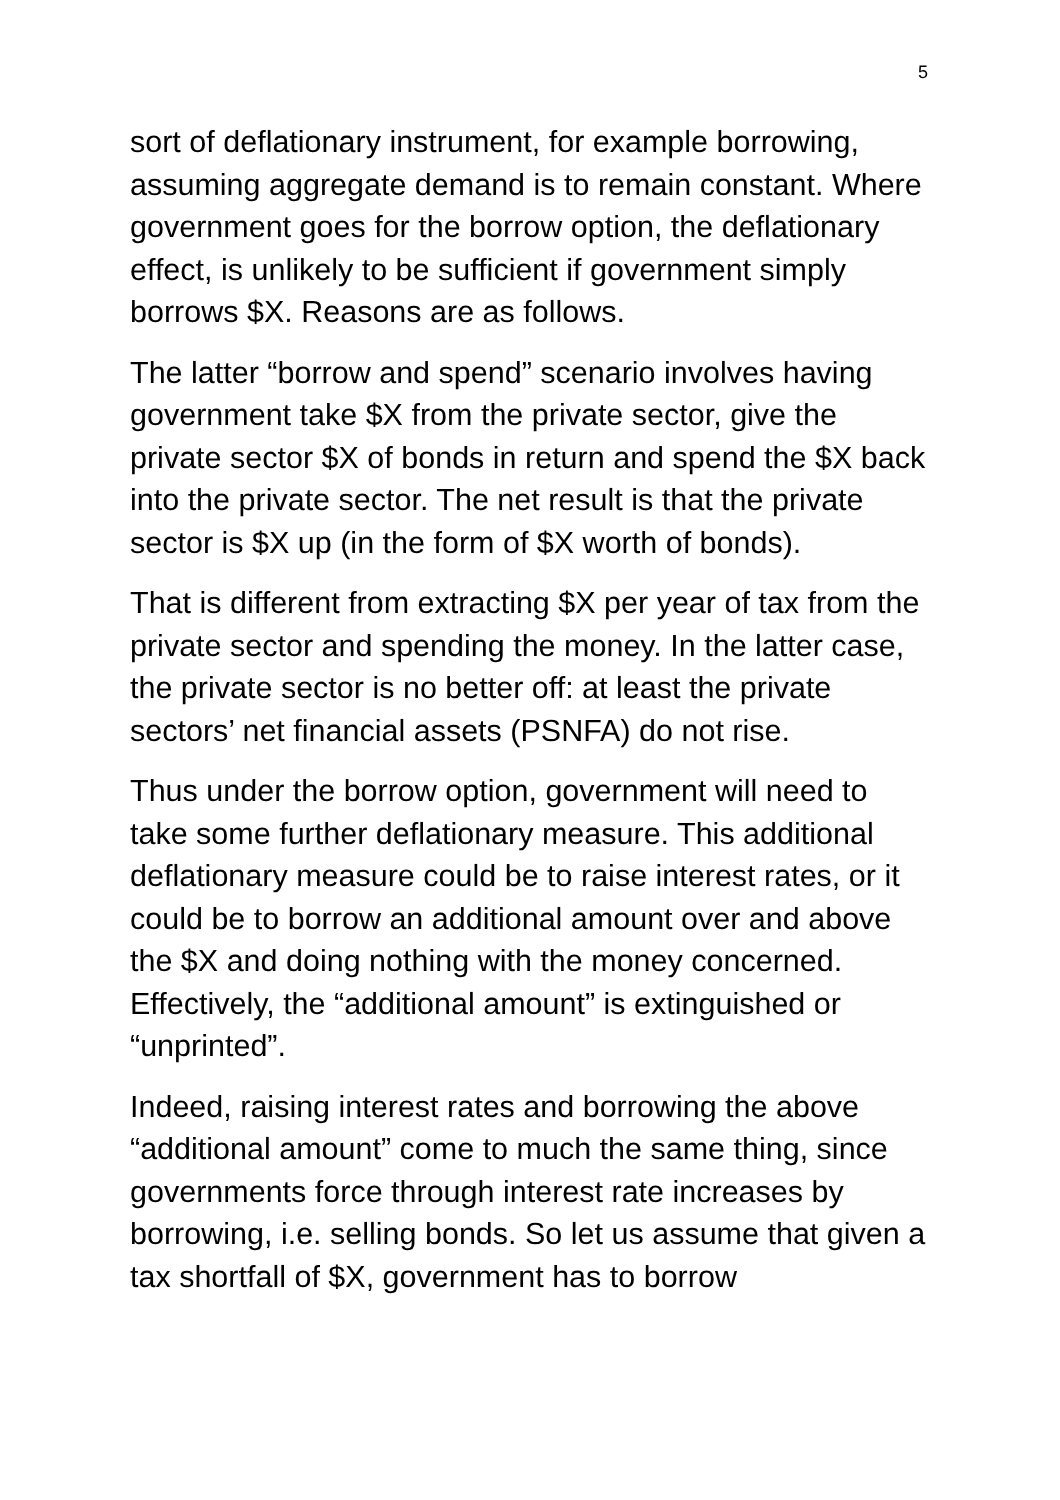5
sort of deflationary instrument, for example borrowing, assuming aggregate demand is to remain constant. Where government goes for the borrow option, the deflationary effect, is unlikely to be sufficient if government simply borrows $X. Reasons are as follows.
The latter “borrow and spend” scenario involves having government take $X from the private sector, give the private sector $X of bonds in return and spend the $X back into the private sector. The net result is that the private sector is $X up (in the form of $X worth of bonds).
That is different from extracting $X per year of tax from the private sector and spending the money. In the latter case, the private sector is no better off: at least the private sectors’ net financial assets (PSNFA) do not rise.
Thus under the borrow option, government will need to take some further deflationary measure. This additional deflationary measure could be to raise interest rates, or it could be to borrow an additional amount over and above the $X and doing nothing with the money concerned. Effectively, the “additional amount” is extinguished or “unprinted”.
Indeed, raising interest rates and borrowing the above “additional amount” come to much the same thing, since governments force through interest rate increases by borrowing, i.e. selling bonds. So let us assume that given a tax shortfall of $X, government has to borrow